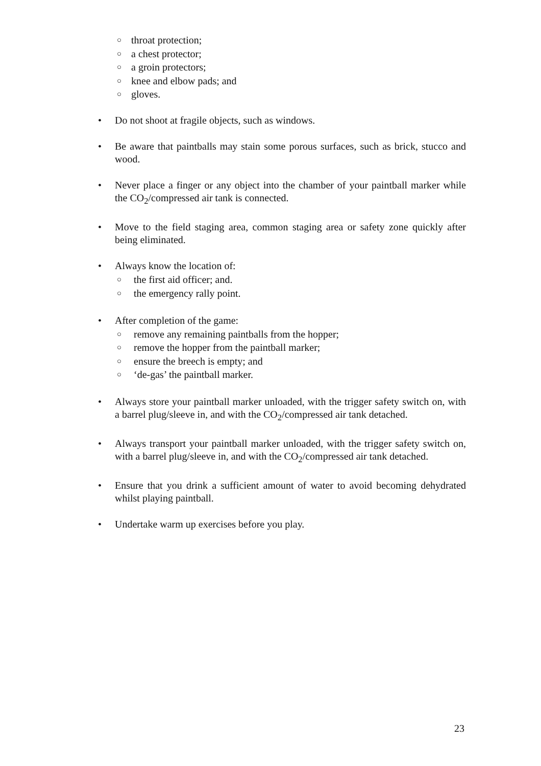○ throat protection;
○ a chest protector;
○ a groin protectors;
○ knee and elbow pads; and
○ gloves.
• Do not shoot at fragile objects, such as windows.
• Be aware that paintballs may stain some porous surfaces, such as brick, stucco and wood.
• Never place a finger or any object into the chamber of your paintball marker while the CO<sub>2</sub>/compressed air tank is connected.
• Move to the field staging area, common staging area or safety zone quickly after being eliminated.
• Always know the location of:
○ the first aid officer; and.
○ the emergency rally point.
• After completion of the game:
○ remove any remaining paintballs from the hopper;
○ remove the hopper from the paintball marker;
○ ensure the breech is empty; and
○ ‘de-gas’ the paintball marker.
• Always store your paintball marker unloaded, with the trigger safety switch on, with a barrel plug/sleeve in, and with the CO<sub>2</sub>/compressed air tank detached.
• Always transport your paintball marker unloaded, with the trigger safety switch on, with a barrel plug/sleeve in, and with the CO<sub>2</sub>/compressed air tank detached.
• Ensure that you drink a sufficient amount of water to avoid becoming dehydrated whilst playing paintball.
• Undertake warm up exercises before you play.
23